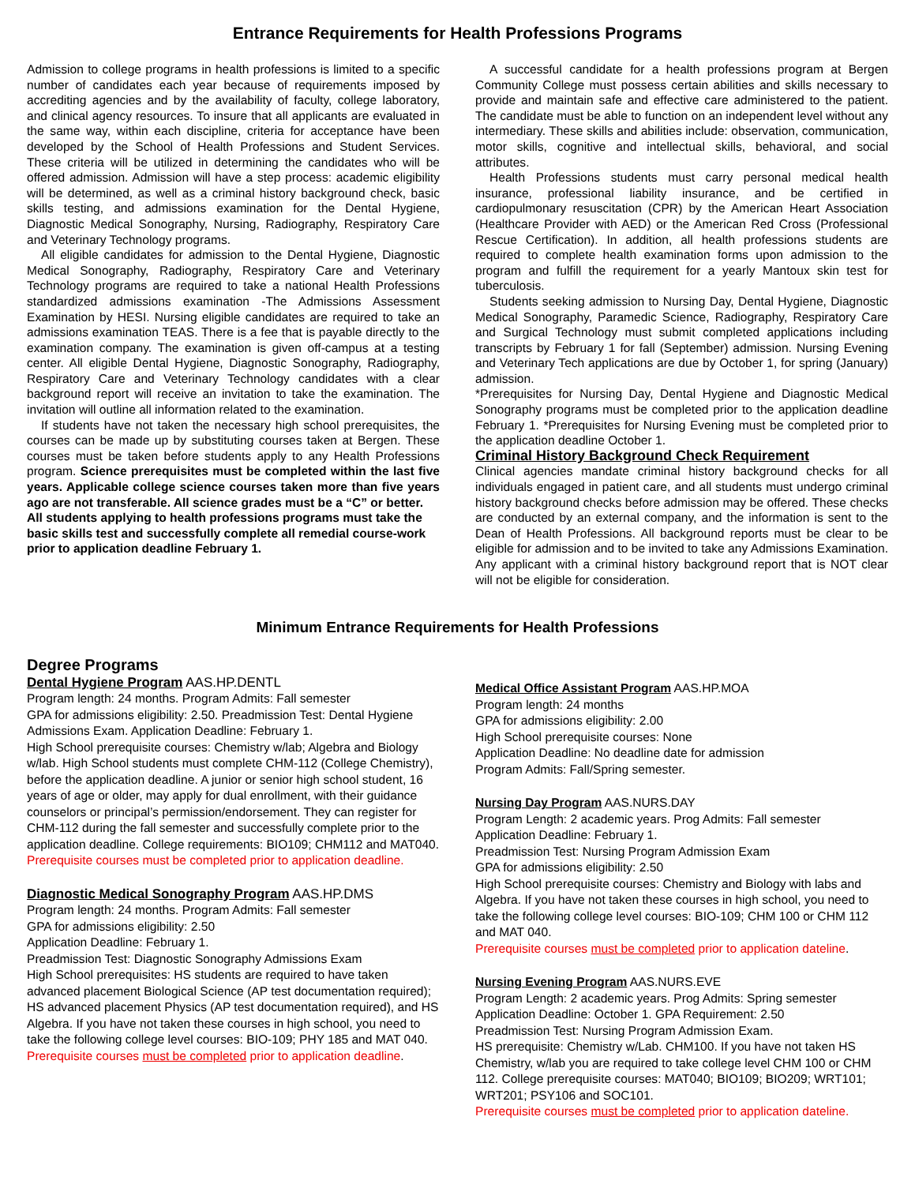Entrance Requirements for Health Professions Programs
Admission to college programs in health professions is limited to a specific number of candidates each year because of requirements imposed by accrediting agencies and by the availability of faculty, college laboratory, and clinical agency resources. To insure that all applicants are evaluated in the same way, within each discipline, criteria for acceptance have been developed by the School of Health Professions and Student Services. These criteria will be utilized in determining the candidates who will be offered admission. Admission will have a step process: academic eligibility will be determined, as well as a criminal history background check, basic skills testing, and admissions examination for the Dental Hygiene, Diagnostic Medical Sonography, Nursing, Radiography, Respiratory Care and Veterinary Technology programs.
All eligible candidates for admission to the Dental Hygiene, Diagnostic Medical Sonography, Radiography, Respiratory Care and Veterinary Technology programs are required to take a national Health Professions standardized admissions examination -The Admissions Assessment Examination by HESI. Nursing eligible candidates are required to take an admissions examination TEAS. There is a fee that is payable directly to the examination company. The examination is given off-campus at a testing center. All eligible Dental Hygiene, Diagnostic Sonography, Radiography, Respiratory Care and Veterinary Technology candidates with a clear background report will receive an invitation to take the examination. The invitation will outline all information related to the examination.
If students have not taken the necessary high school prerequisites, the courses can be made up by substituting courses taken at Bergen. These courses must be taken before students apply to any Health Professions program. Science prerequisites must be completed within the last five years. Applicable college science courses taken more than five years ago are not transferable. All science grades must be a “C” or better.
All students applying to health professions programs must take the basic skills test and successfully complete all remedial course-work prior to application deadline February 1.
A successful candidate for a health professions program at Bergen Community College must possess certain abilities and skills necessary to provide and maintain safe and effective care administered to the patient. The candidate must be able to function on an independent level without any intermediary. These skills and abilities include: observation, communication, motor skills, cognitive and intellectual skills, behavioral, and social attributes.
Health Professions students must carry personal medical health insurance, professional liability insurance, and be certified in cardiopulmonary resuscitation (CPR) by the American Heart Association (Healthcare Provider with AED) or the American Red Cross (Professional Rescue Certification). In addition, all health professions students are required to complete health examination forms upon admission to the program and fulfill the requirement for a yearly Mantoux skin test for tuberculosis.
Students seeking admission to Nursing Day, Dental Hygiene, Diagnostic Medical Sonography, Paramedic Science, Radiography, Respiratory Care and Surgical Technology must submit completed applications including transcripts by February 1 for fall (September) admission. Nursing Evening and Veterinary Tech applications are due by October 1, for spring (January) admission.
*Prerequisites for Nursing Day, Dental Hygiene and Diagnostic Medical Sonography programs must be completed prior to the application deadline February 1. *Prerequisites for Nursing Evening must be completed prior to the application deadline October 1.
Criminal History Background Check Requirement
Clinical agencies mandate criminal history background checks for all individuals engaged in patient care, and all students must undergo criminal history background checks before admission may be offered. These checks are conducted by an external company, and the information is sent to the Dean of Health Professions. All background reports must be clear to be eligible for admission and to be invited to take any Admissions Examination. Any applicant with a criminal history background report that is NOT clear will not be eligible for consideration.
Minimum Entrance Requirements for Health Professions
Degree Programs
Dental Hygiene Program AAS.HP.DENTL
Program length: 24 months. Program Admits: Fall semester
GPA for admissions eligibility: 2.50. Preadmission Test: Dental Hygiene Admissions Exam. Application Deadline: February 1.
High School prerequisite courses: Chemistry w/lab; Algebra and Biology w/lab. High School students must complete CHM-112 (College Chemistry), before the application deadline. A junior or senior high school student, 16 years of age or older, may apply for dual enrollment, with their guidance counselors or principal’s permission/endorsement. They can register for CHM-112 during the fall semester and successfully complete prior to the application deadline. College requirements: BIO109; CHM112 and MAT040.
Prerequisite courses must be completed prior to application deadline.
Diagnostic Medical Sonography Program AAS.HP.DMS
Program length: 24 months. Program Admits: Fall semester
GPA for admissions eligibility: 2.50
Application Deadline: February 1.
Preadmission Test: Diagnostic Sonography Admissions Exam
High School prerequisites: HS students are required to have taken advanced placement Biological Science (AP test documentation required); HS advanced placement Physics (AP test documentation required), and HS Algebra. If you have not taken these courses in high school, you need to take the following college level courses: BIO-109; PHY 185 and MAT 040.
Prerequisite courses must be completed prior to application deadline.
Medical Office Assistant Program AAS.HP.MOA
Program length: 24 months
GPA for admissions eligibility: 2.00
High School prerequisite courses: None
Application Deadline: No deadline date for admission
Program Admits: Fall/Spring semester.
Nursing Day Program AAS.NURS.DAY
Program Length: 2 academic years. Prog Admits: Fall semester
Application Deadline: February 1.
Preadmission Test: Nursing Program Admission Exam
GPA for admissions eligibility: 2.50
High School prerequisite courses: Chemistry and Biology with labs and Algebra. If you have not taken these courses in high school, you need to take the following college level courses: BIO-109; CHM 100 or CHM 112 and MAT 040.
Prerequisite courses must be completed prior to application dateline.
Nursing Evening Program AAS.NURS.EVE
Program Length: 2 academic years. Prog Admits: Spring semester
Application Deadline: October 1. GPA Requirement: 2.50
Preadmission Test: Nursing Program Admission Exam.
HS prerequisite: Chemistry w/Lab. CHM100. If you have not taken HS Chemistry, w/lab you are required to take college level CHM 100 or CHM 112. College prerequisite courses: MAT040; BIO109; BIO209; WRT101; WRT201; PSY106 and SOC101.
Prerequisite courses must be completed prior to application dateline.